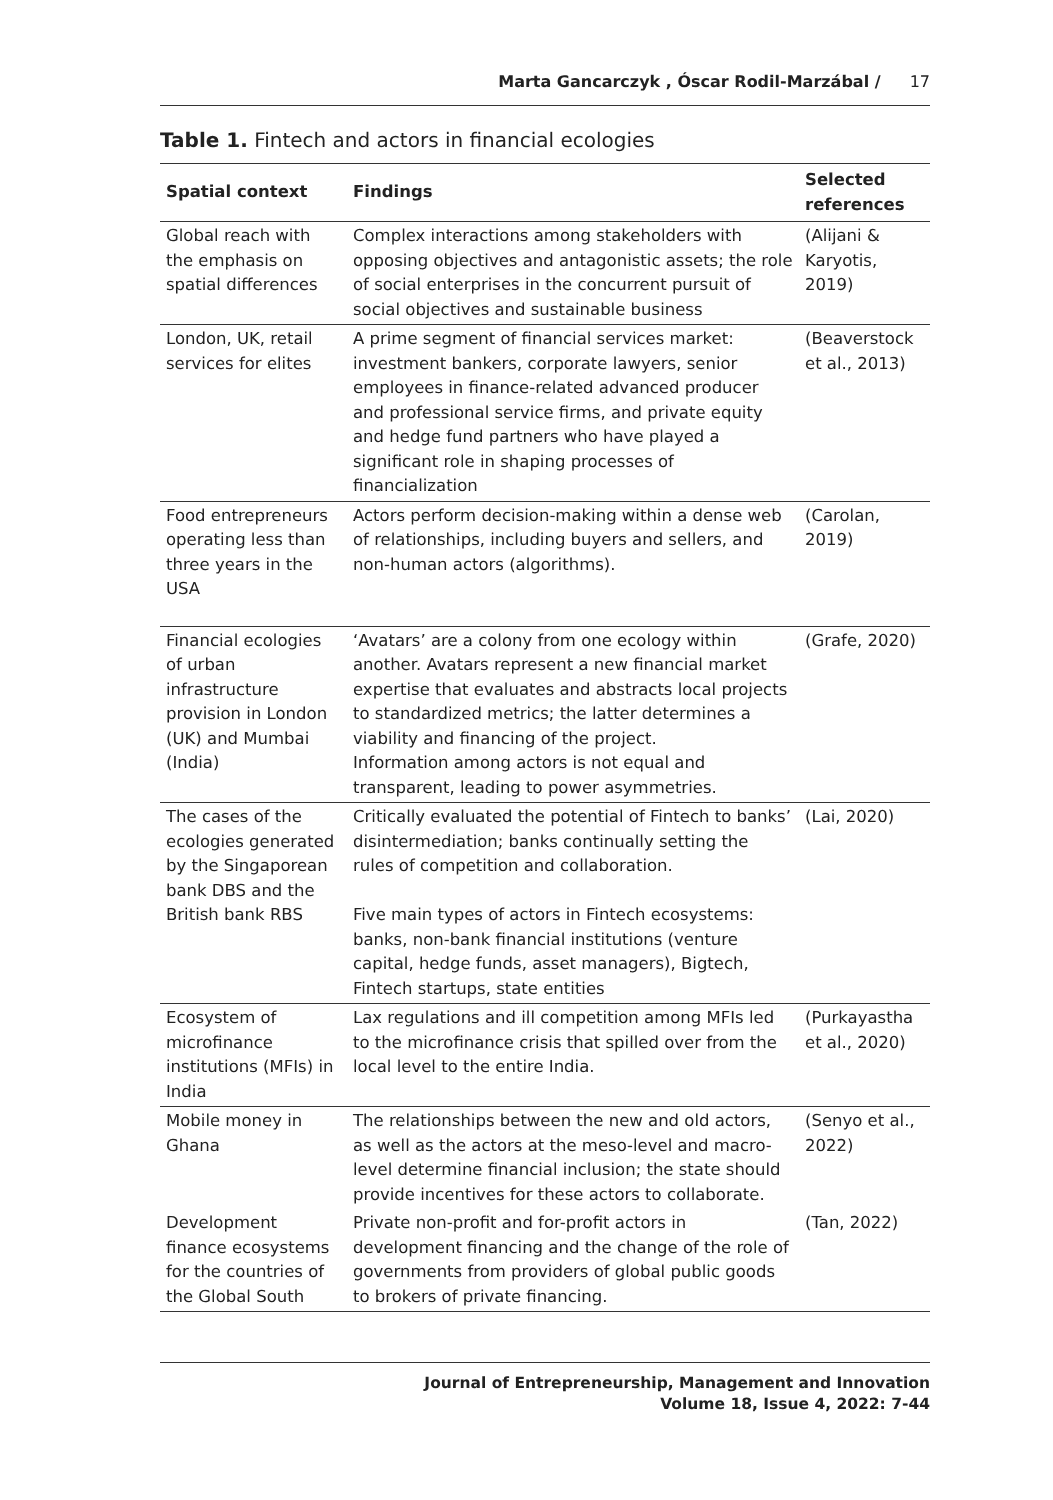Marta Gancarczyk , Óscar Rodil-Marzábal / 17
Table 1. Fintech and actors in financial ecologies
| Spatial context | Findings | Selected references |
| --- | --- | --- |
| Global reach with the emphasis on spatial differences | Complex interactions among stakeholders with opposing objectives and antagonistic assets; the role of social enterprises in the concurrent pursuit of social objectives and sustainable business | (Alijani & Karyotis, 2019) |
| London, UK, retail services for elites | A prime segment of financial services market: investment bankers, corporate lawyers, senior employees in finance-related advanced producer and professional service firms, and private equity and hedge fund partners who have played a significant role in shaping processes of financialization | (Beaverstock et al., 2013) |
| Food entrepreneurs operating less than three years in the USA | Actors perform decision-making within a dense web of relationships, including buyers and sellers, and non-human actors (algorithms). | (Carolan, 2019) |
| Financial ecologies of urban infrastructure provision in London (UK) and Mumbai (India) | ‘Avatars’ are a colony from one ecology within another. Avatars represent a new financial market expertise that evaluates and abstracts local projects to standardized metrics; the latter determines a viability and financing of the project. Information among actors is not equal and transparent, leading to power asymmetries. | (Grafe, 2020) |
| The cases of the ecologies generated by the Singaporean bank DBS and the British bank RBS | Critically evaluated the potential of Fintech to banks’ disintermediation; banks continually setting the rules of competition and collaboration. Five main types of actors in Fintech ecosystems: banks, non-bank financial institutions (venture capital, hedge funds, asset managers), Bigtech, Fintech startups, state entities | (Lai, 2020) |
| Ecosystem of microfinance institutions (MFIs) in India | Lax regulations and ill competition among MFIs led to the microfinance crisis that spilled over from the local level to the entire India. | (Purkayastha et al., 2020) |
| Mobile money in Ghana | The relationships between the new and old actors, as well as the actors at the meso-level and macro-level determine financial inclusion; the state should provide incentives for these actors to collaborate. | (Senyo et al., 2022) |
| Development finance ecosystems for the countries of the Global South | Private non-profit and for-profit actors in development financing and the change of the role of governments from providers of global public goods to brokers of private financing. | (Tan, 2022) |
Journal of Entrepreneurship, Management and Innovation
Volume 18, Issue 4, 2022: 7-44